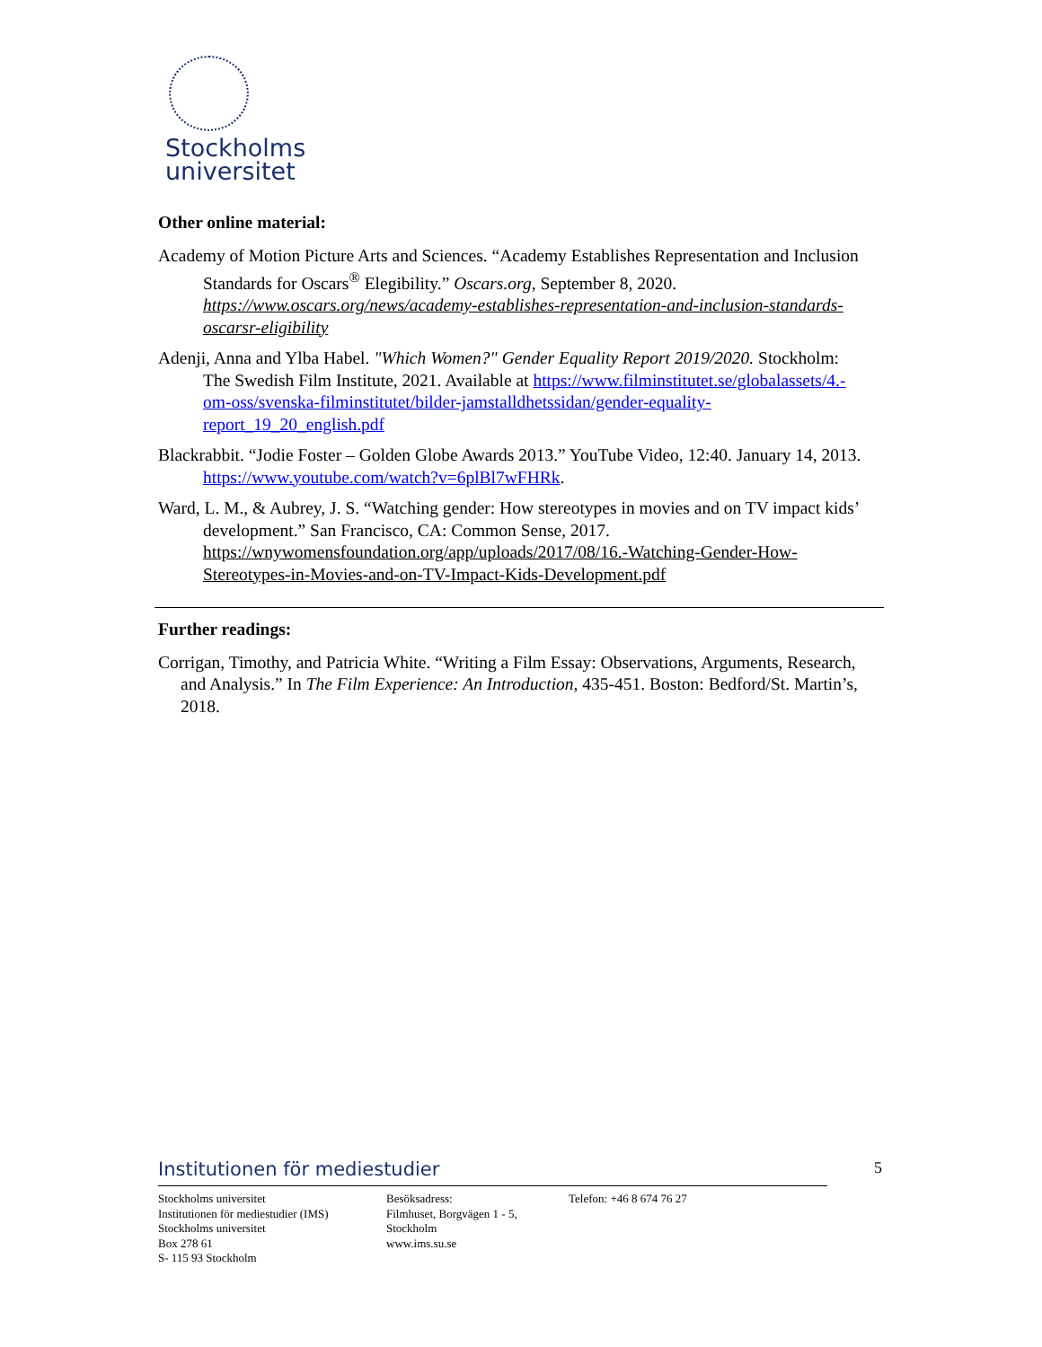Stockholms
universitet
Other online material:
Academy of Motion Picture Arts and Sciences. “Academy Establishes Representation and Inclusion Standards for Oscars<sup>®</sup> Elegibility.” Oscars.org, September 8, 2020. https://www.oscars.org/news/academy-establishes-representation-and-inclusion-standards-oscarsr-eligibility
Adenji, Anna and Ylba Habel. "Which Women?" Gender Equality Report 2019/2020. Stockholm: The Swedish Film Institute, 2021. Available at https://www.filminstitutet.se/globalassets/4.-om-oss/svenska-filminstitutet/bilder-jamstalldhetssidan/gender-equality-report_19_20_english.pdf
Blackrabbit. “Jodie Foster – Golden Globe Awards 2013.” YouTube Video, 12:40. January 14, 2013. https://www.youtube.com/watch?v=6plBl7wFHRk.
Ward, L. M., & Aubrey, J. S. “Watching gender: How stereotypes in movies and on TV impact kids’ development.” San Francisco, CA: Common Sense, 2017. https://wnywomensfoundation.org/app/uploads/2017/08/16.-Watching-Gender-How-Stereotypes-in-Movies-and-on-TV-Impact-Kids-Development.pdf
Further readings:
Corrigan, Timothy, and Patricia White. “Writing a Film Essay: Observations, Arguments, Research, and Analysis.” In The Film Experience: An Introduction, 435-451. Boston: Bedford/St. Martin’s, 2018.
Institutionen för mediestudier
Stockholms universitet
Institutionen för mediestudier (IMS)
Stockholms universitet
Box 278 61
S- 115 93 Stockholm
Besöksadress:
Filmhuset, Borgvägen 1 - 5,
Stockholm
www.ims.su.se
Telefon: +46 8 674 76 27
5